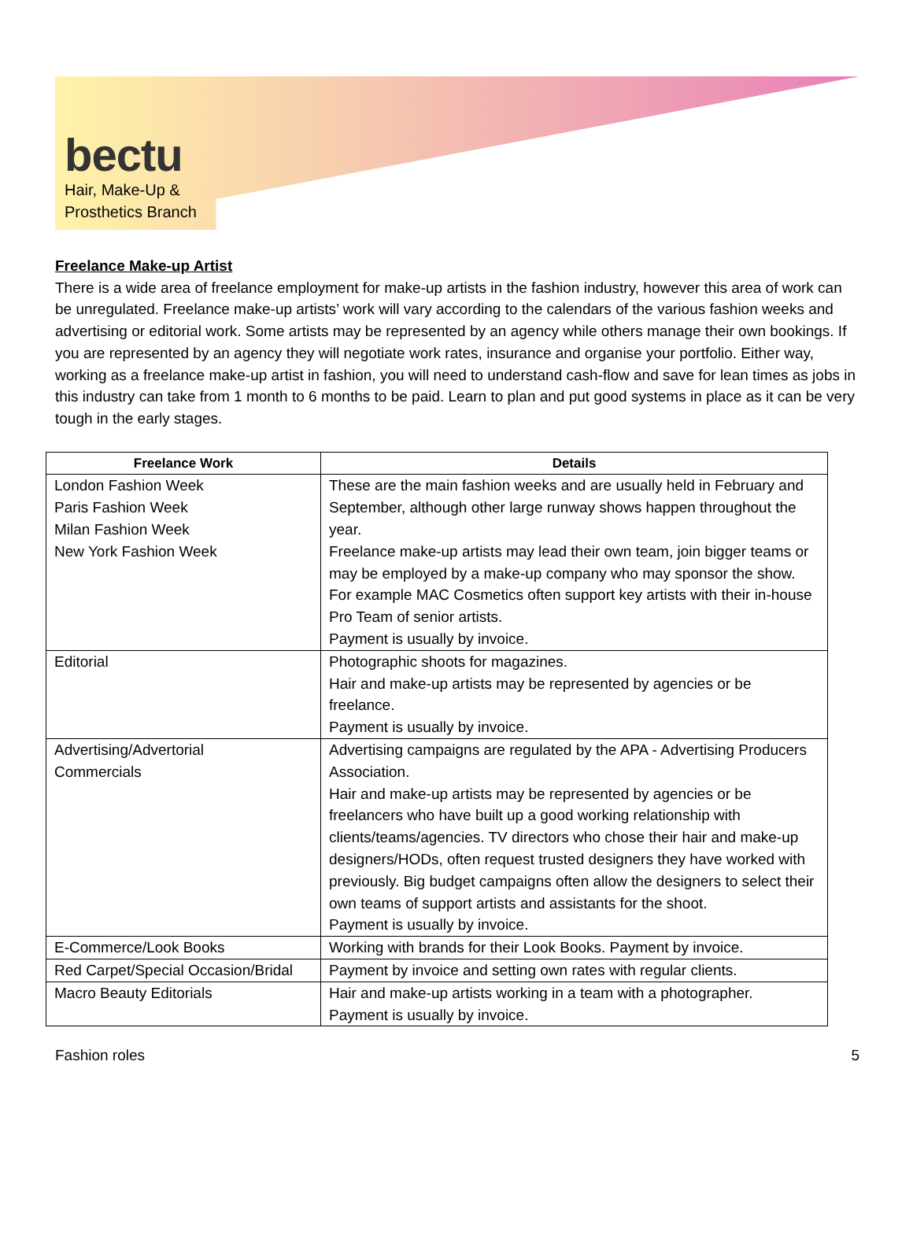bectu
Hair, Make-Up &
Prosthetics Branch
Freelance Make-up Artist
There is a wide area of freelance employment for make-up artists in the fashion industry, however this area of work can be unregulated. Freelance make-up artists’ work will vary according to the calendars of the various fashion weeks and advertising or editorial work. Some artists may be represented by an agency while others manage their own bookings. If you are represented by an agency they will negotiate work rates, insurance and organise your portfolio. Either way, working as a freelance make-up artist in fashion, you will need to understand cash-flow and save for lean times as jobs in this industry can take from 1 month to 6 months to be paid. Learn to plan and put good systems in place as it can be very tough in the early stages.
| Freelance Work | Details |
| --- | --- |
| London Fashion Week Paris Fashion Week Milan Fashion Week New York Fashion Week | These are the main fashion weeks and are usually held in February and September, although other large runway shows happen throughout the year. Freelance make-up artists may lead their own team, join bigger teams or may be employed by a make-up company who may sponsor the show. For example MAC Cosmetics often support key artists with their in-house Pro Team of senior artists. Payment is usually by invoice. |
| Editorial | Photographic shoots for magazines. Hair and make-up artists may be represented by agencies or be freelance. Payment is usually by invoice. |
| Advertising/Advertorial Commercials | Advertising campaigns are regulated by the APA - Advertising Producers Association. Hair and make-up artists may be represented by agencies or be freelancers who have built up a good working relationship with clients/teams/agencies. TV directors who chose their hair and make-up designers/HODs, often request trusted designers they have worked with previously. Big budget campaigns often allow the designers to select their own teams of support artists and assistants for the shoot. Payment is usually by invoice. |
| E-Commerce/Look Books | Working with brands for their Look Books. Payment by invoice. |
| Red Carpet/Special Occasion/Bridal | Payment by invoice and setting own rates with regular clients. |
| Macro Beauty Editorials | Hair and make-up artists working in a team with a photographer. Payment is usually by invoice. |
Fashion roles 5